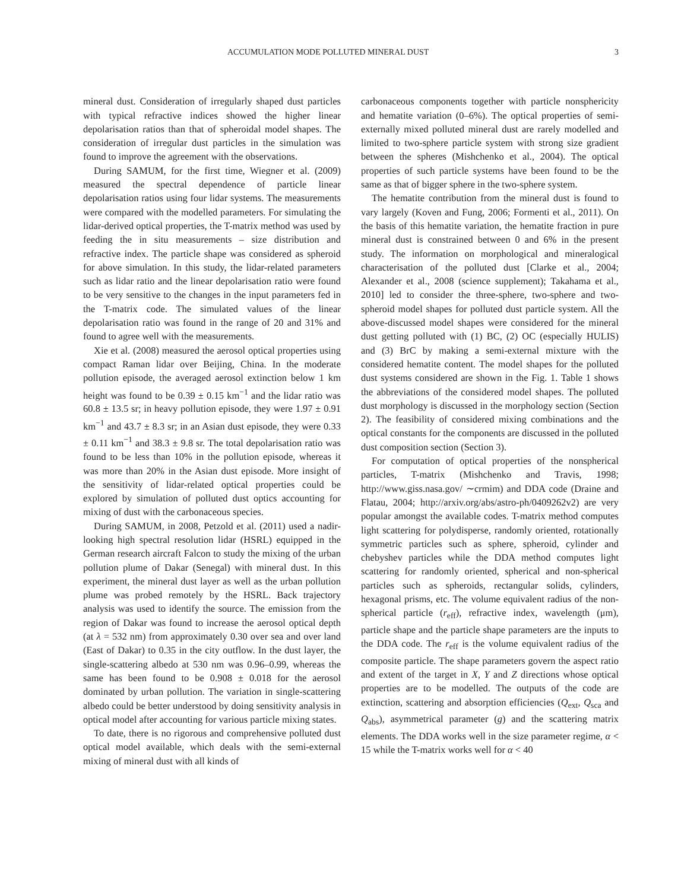ACCUMULATION MODE POLLUTED MINERAL DUST 3
mineral dust. Consideration of irregularly shaped dust particles with typical refractive indices showed the higher linear depolarisation ratios than that of spheroidal model shapes. The consideration of irregular dust particles in the simulation was found to improve the agreement with the observations.
During SAMUM, for the first time, Wiegner et al. (2009) measured the spectral dependence of particle linear depolarisation ratios using four lidar systems. The measurements were compared with the modelled parameters. For simulating the lidar-derived optical properties, the T-matrix method was used by feeding the in situ measurements – size distribution and refractive index. The particle shape was considered as spheroid for above simulation. In this study, the lidar-related parameters such as lidar ratio and the linear depolarisation ratio were found to be very sensitive to the changes in the input parameters fed in the T-matrix code. The simulated values of the linear depolarisation ratio was found in the range of 20 and 31% and found to agree well with the measurements.
Xie et al. (2008) measured the aerosol optical properties using compact Raman lidar over Beijing, China. In the moderate pollution episode, the averaged aerosol extinction below 1 km height was found to be 0.39 ± 0.15 km<sup>−1</sup> and the lidar ratio was 60.8 ± 13.5 sr; in heavy pollution episode, they were 1.97 ± 0.91 km<sup>−1</sup> and 43.7 ± 8.3 sr; in an Asian dust episode, they were 0.33 ± 0.11 km<sup>−1</sup> and 38.3 ± 9.8 sr. The total depolarisation ratio was found to be less than 10% in the pollution episode, whereas it was more than 20% in the Asian dust episode. More insight of the sensitivity of lidar-related optical properties could be explored by simulation of polluted dust optics accounting for mixing of dust with the carbonaceous species.
During SAMUM, in 2008, Petzold et al. (2011) used a nadir-looking high spectral resolution lidar (HSRL) equipped in the German research aircraft Falcon to study the mixing of the urban pollution plume of Dakar (Senegal) with mineral dust. In this experiment, the mineral dust layer as well as the urban pollution plume was probed remotely by the HSRL. Back trajectory analysis was used to identify the source. The emission from the region of Dakar was found to increase the aerosol optical depth (at λ = 532 nm) from approximately 0.30 over sea and over land (East of Dakar) to 0.35 in the city outflow. In the dust layer, the single-scattering albedo at 530 nm was 0.96–0.99, whereas the same has been found to be 0.908 ± 0.018 for the aerosol dominated by urban pollution. The variation in single-scattering albedo could be better understood by doing sensitivity analysis in optical model after accounting for various particle mixing states.
To date, there is no rigorous and comprehensive polluted dust optical model available, which deals with the semi-external mixing of mineral dust with all kinds of
carbonaceous components together with particle nonsphericity and hematite variation (0–6%). The optical properties of semi-externally mixed polluted mineral dust are rarely modelled and limited to two-sphere particle system with strong size gradient between the spheres (Mishchenko et al., 2004). The optical properties of such particle systems have been found to be the same as that of bigger sphere in the two-sphere system.
The hematite contribution from the mineral dust is found to vary largely (Koven and Fung, 2006; Formenti et al., 2011). On the basis of this hematite variation, the hematite fraction in pure mineral dust is constrained between 0 and 6% in the present study. The information on morphological and mineralogical characterisation of the polluted dust [Clarke et al., 2004; Alexander et al., 2008 (science supplement); Takahama et al., 2010] led to consider the three-sphere, two-sphere and two-spheroid model shapes for polluted dust particle system. All the above-discussed model shapes were considered for the mineral dust getting polluted with (1) BC, (2) OC (especially HULIS) and (3) BrC by making a semi-external mixture with the considered hematite content. The model shapes for the polluted dust systems considered are shown in the Fig. 1. Table 1 shows the abbreviations of the considered model shapes. The polluted dust morphology is discussed in the morphology section (Section 2). The feasibility of considered mixing combinations and the optical constants for the components are discussed in the polluted dust composition section (Section 3).
For computation of optical properties of the nonspherical particles, T-matrix (Mishchenko and Travis, 1998; http://www.giss.nasa.gov/ ∼crmim) and DDA code (Draine and Flatau, 2004; http://arxiv.org/abs/astro-ph/0409262v2) are very popular amongst the available codes. T-matrix method computes light scattering for polydisperse, randomly oriented, rotationally symmetric particles such as sphere, spheroid, cylinder and chebyshev particles while the DDA method computes light scattering for randomly oriented, spherical and non-spherical particles such as spheroids, rectangular solids, cylinders, hexagonal prisms, etc. The volume equivalent radius of the non-spherical particle (r<sub>eff</sub>), refractive index, wavelength (μm), particle shape and the particle shape parameters are the inputs to the DDA code. The r<sub>eff</sub> is the volume equivalent radius of the composite particle. The shape parameters govern the aspect ratio and extent of the target in X, Y and Z directions whose optical properties are to be modelled. The outputs of the code are extinction, scattering and absorption efficiencies (Q<sub>ext</sub>, Q<sub>sca</sub> and Q<sub>abs</sub>), asymmetrical parameter (g) and the scattering matrix elements. The DDA works well in the size parameter regime, α < 15 while the T-matrix works well for α < 40